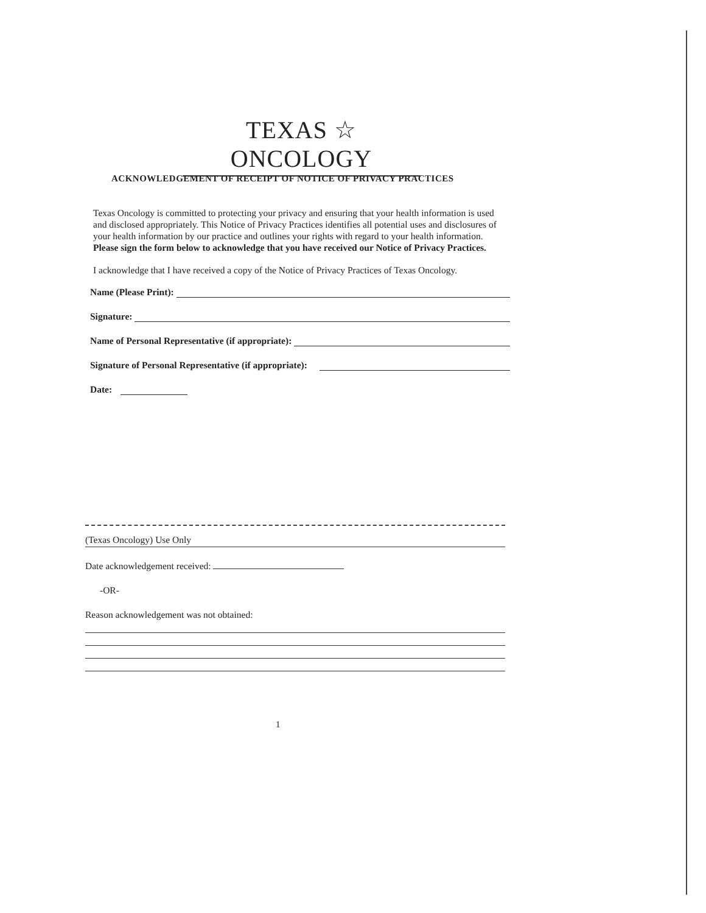TEXAS ☆ ONCOLOGY
ACKNOWLEDGEMENT OF RECEIPT OF NOTICE OF PRIVACY PRACTICES
Texas Oncology is committed to protecting your privacy and ensuring that your health information is used and disclosed appropriately. This Notice of Privacy Practices identifies all potential uses and disclosures of your health information by our practice and outlines your rights with regard to your health information. Please sign the form below to acknowledge that you have received our Notice of Privacy Practices.
I acknowledge that I have received a copy of the Notice of Privacy Practices of Texas Oncology.
Name (Please Print):
Signature:
Name of Personal Representative (if appropriate):
Signature of Personal Representative (if appropriate):
Date:
(Texas Oncology) Use Only
Date acknowledgement received:
-OR-
Reason acknowledgement was not obtained:
1